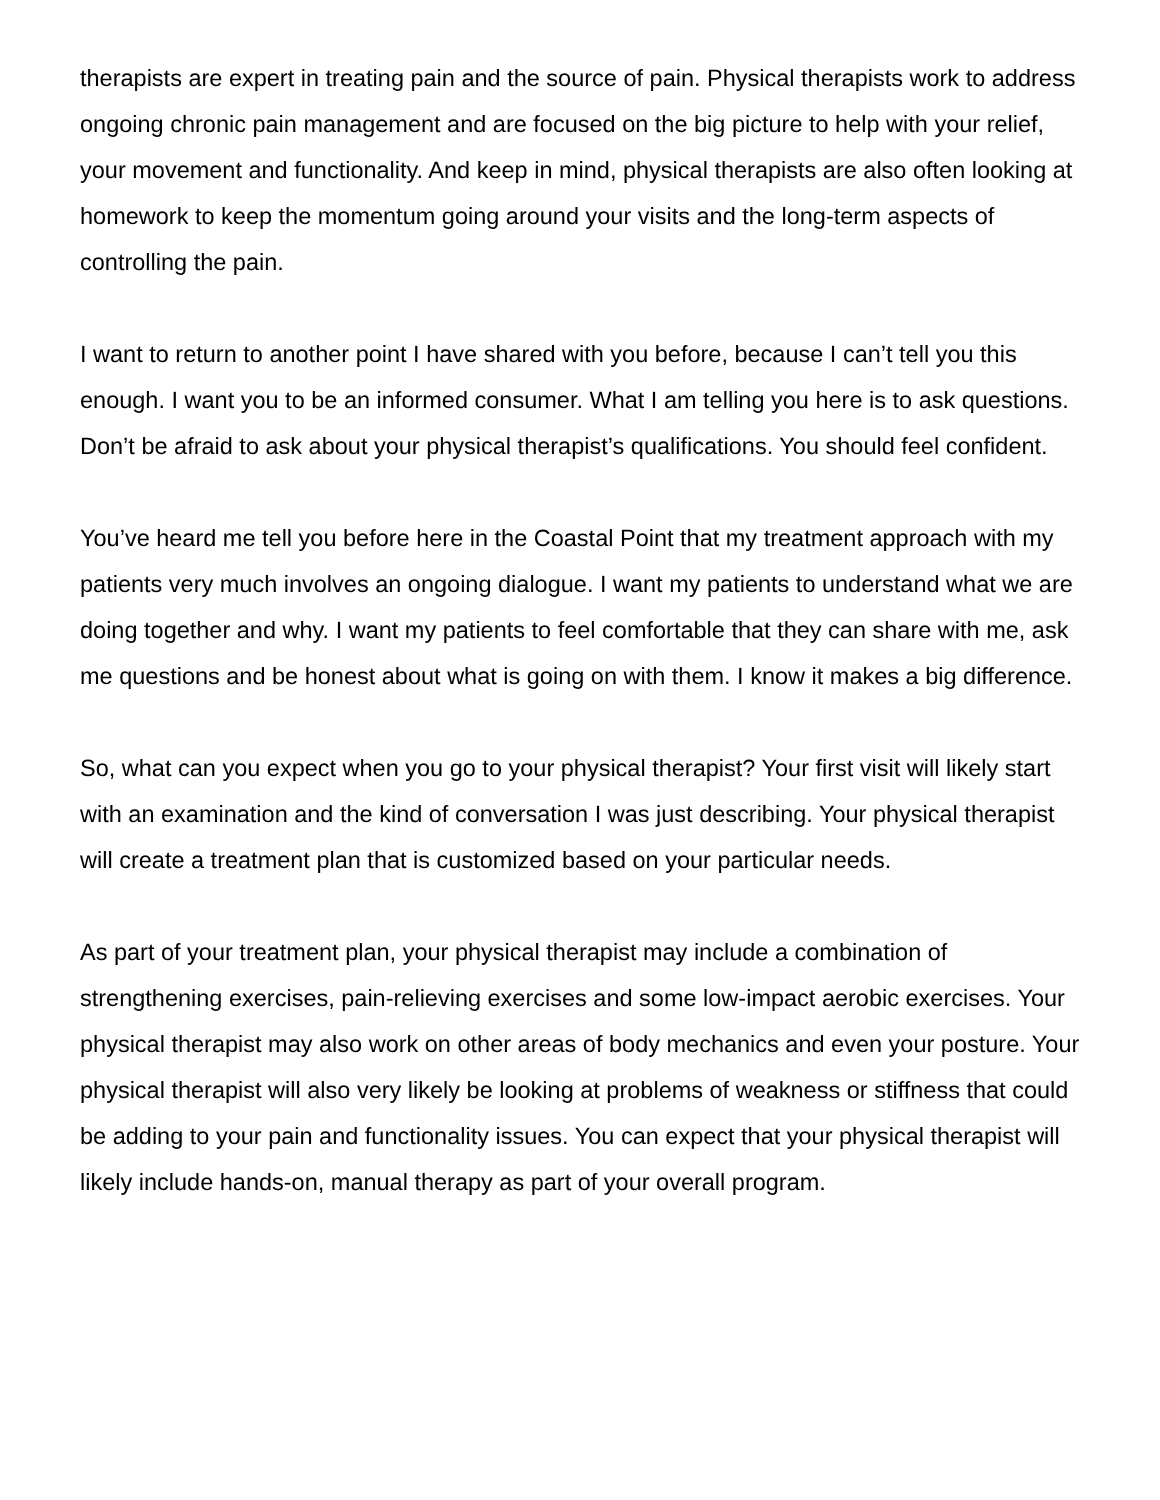therapists are expert in treating pain and the source of pain. Physical therapists work to address ongoing chronic pain management and are focused on the big picture to help with your relief, your movement and functionality. And keep in mind, physical therapists are also often looking at homework to keep the momentum going around your visits and the long-term aspects of controlling the pain.
I want to return to another point I have shared with you before, because I can’t tell you this enough. I want you to be an informed consumer. What I am telling you here is to ask questions. Don’t be afraid to ask about your physical therapist’s qualifications. You should feel confident.
You’ve heard me tell you before here in the Coastal Point that my treatment approach with my patients very much involves an ongoing dialogue. I want my patients to understand what we are doing together and why. I want my patients to feel comfortable that they can share with me, ask me questions and be honest about what is going on with them. I know it makes a big difference.
So, what can you expect when you go to your physical therapist? Your first visit will likely start with an examination and the kind of conversation I was just describing. Your physical therapist will create a treatment plan that is customized based on your particular needs.
As part of your treatment plan, your physical therapist may include a combination of strengthening exercises, pain-relieving exercises and some low-impact aerobic exercises. Your physical therapist may also work on other areas of body mechanics and even your posture. Your physical therapist will also very likely be looking at problems of weakness or stiffness that could be adding to your pain and functionality issues. You can expect that your physical therapist will likely include hands-on, manual therapy as part of your overall program.